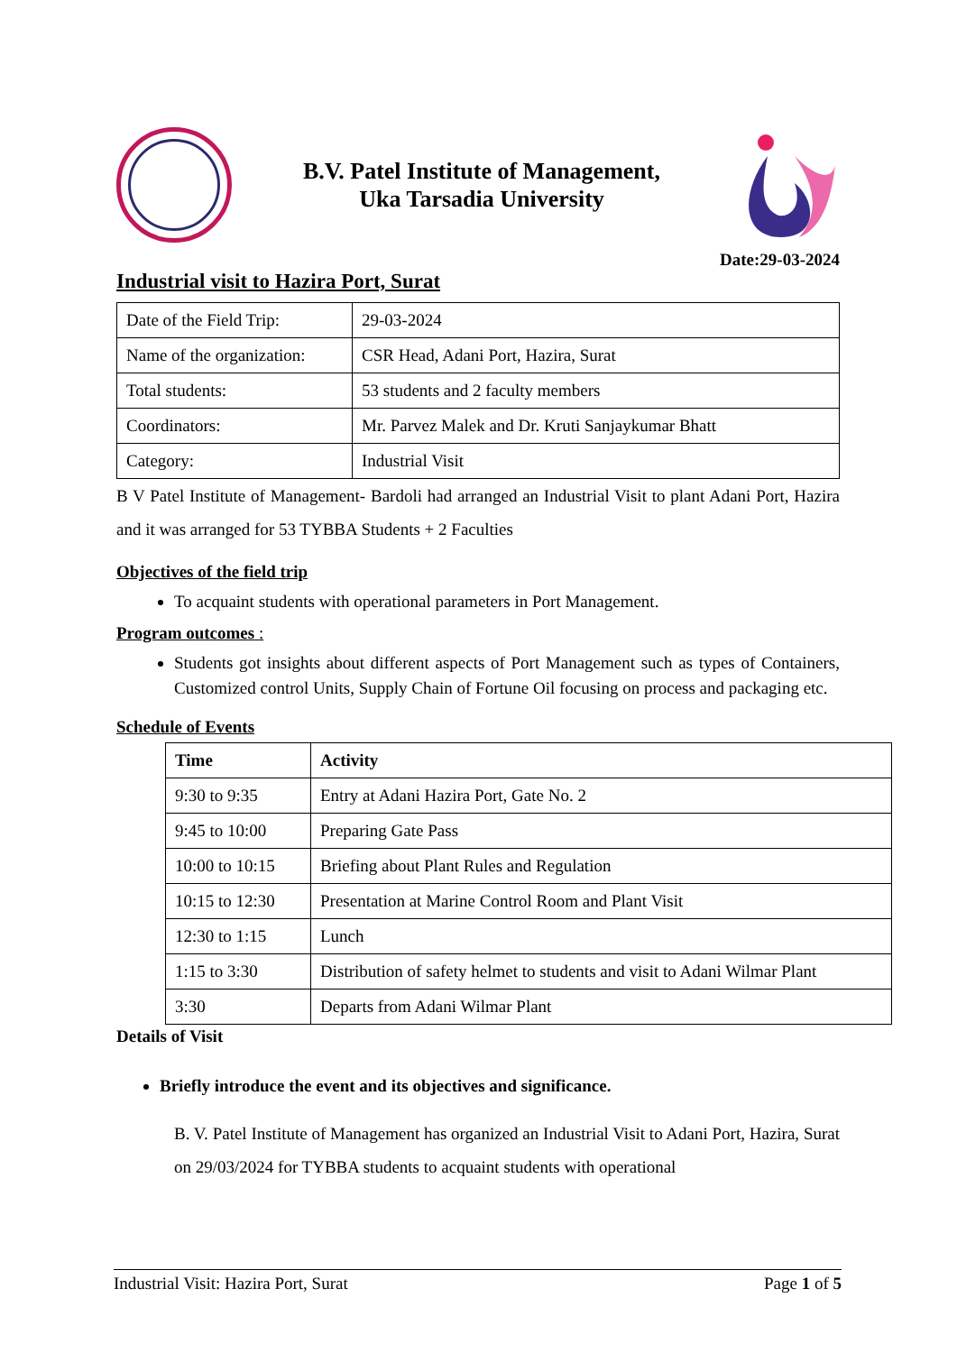B.V. Patel Institute of Management,
Uka Tarsadia University
Date:29-03-2024
Industrial visit to Hazira Port, Surat
| Date of the Field Trip: | 29-03-2024 |
| Name of the organization: | CSR Head, Adani Port, Hazira, Surat |
| Total students: | 53 students and 2 faculty members |
| Coordinators: | Mr. Parvez Malek and Dr. Kruti Sanjaykumar Bhatt |
| Category: | Industrial Visit |
B V Patel Institute of Management- Bardoli had arranged an Industrial Visit to plant Adani Port, Hazira and it was arranged for 53 TYBBA Students + 2 Faculties
Objectives of the field trip
To acquaint students with operational parameters in Port Management.
Program outcomes :
Students got insights about different aspects of Port Management such as types of Containers, Customized control Units, Supply Chain of Fortune Oil focusing on process and packaging etc.
Schedule of Events
| Time | Activity |
| --- | --- |
| 9:30 to 9:35 | Entry at Adani Hazira Port, Gate No. 2 |
| 9:45 to 10:00 | Preparing Gate Pass |
| 10:00 to 10:15 | Briefing about Plant Rules and Regulation |
| 10:15 to 12:30 | Presentation at Marine Control Room and Plant Visit |
| 12:30 to 1:15 | Lunch |
| 1:15 to 3:30 | Distribution of safety helmet to students and visit to Adani Wilmar Plant |
| 3:30 | Departs from Adani Wilmar Plant |
Details of Visit
Briefly introduce the event and its objectives and significance.
B. V. Patel Institute of Management has organized an Industrial Visit to Adani Port, Hazira, Surat on 29/03/2024 for TYBBA students to acquaint students with operational
Industrial Visit: Hazira Port, Surat Page 1 of 5